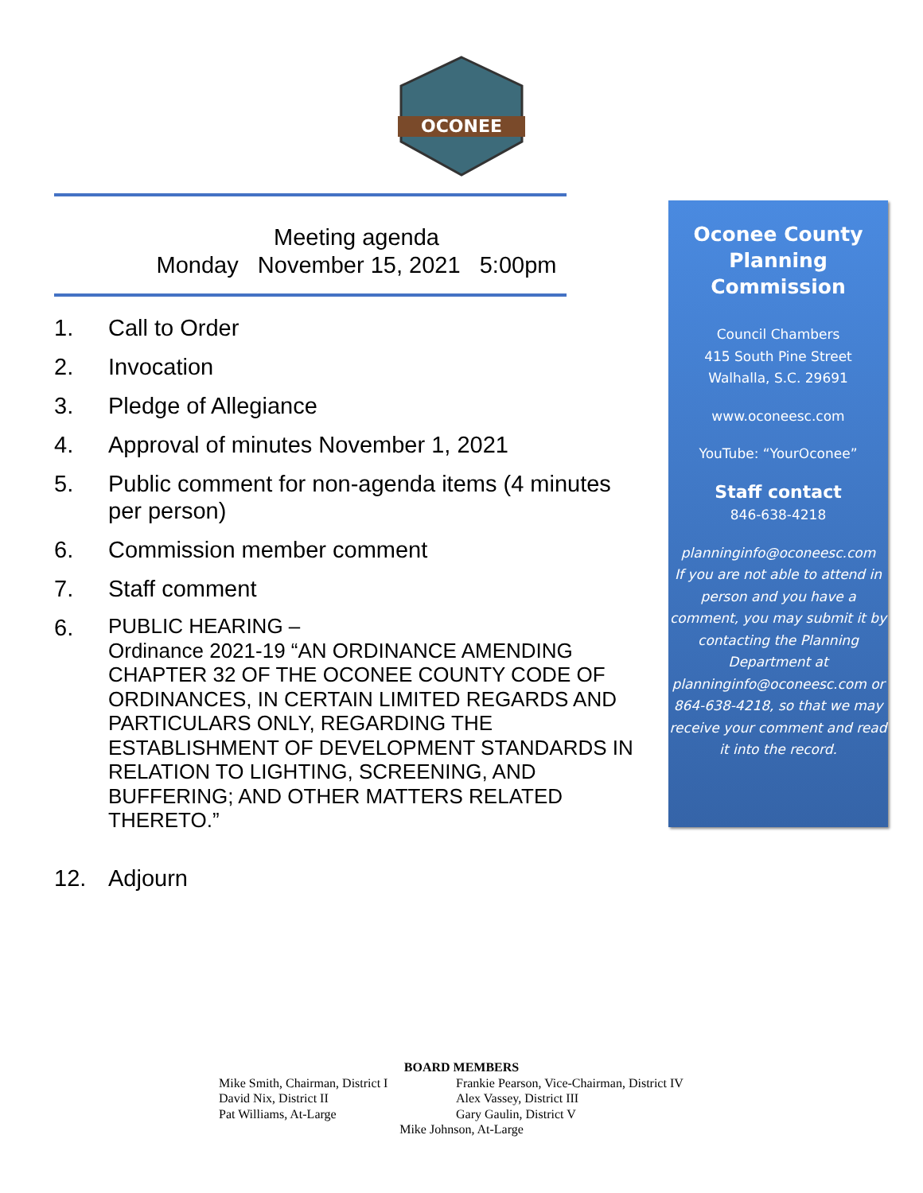OCONEE
Meeting agenda
Monday November 15, 2021 5:00pm
1. Call to Order
2. Invocation
3. Pledge of Allegiance
4. Approval of minutes November 1, 2021
5. Public comment for non-agenda items (4 minutes per person)
6. Commission member comment
7. Staff comment
6. PUBLIC HEARING –
Ordinance 2021-19 “AN ORDINANCE AMENDING CHAPTER 32 OF THE OCONEE COUNTY CODE OF ORDINANCES, IN CERTAIN LIMITED REGARDS AND PARTICULARS ONLY, REGARDING THE ESTABLISHMENT OF DEVELOPMENT STANDARDS IN RELATION TO LIGHTING, SCREENING, AND BUFFERING; AND OTHER MATTERS RELATED THERETO.”
12. Adjourn
Oconee County Planning Commission
Council Chambers
415 South Pine Street
Walhalla, S.C. 29691
www.oconeesc.com
YouTube: “YourOconee”
Staff contact
846-638-4218
planninginfo@oconeesc.com
If you are not able to attend in person and you have a comment, you may submit it by contacting the Planning Department at planninginfo@oconeesc.com or 864-638-4218, so that we may receive your comment and read it into the record.
BOARD MEMBERS
Mike Smith, Chairman, District I
David Nix, District II
Pat Williams, At-Large
Frankie Pearson, Vice-Chairman, District IV
Alex Vassey, District III
Gary Gaulin, District V
Mike Johnson, At-Large